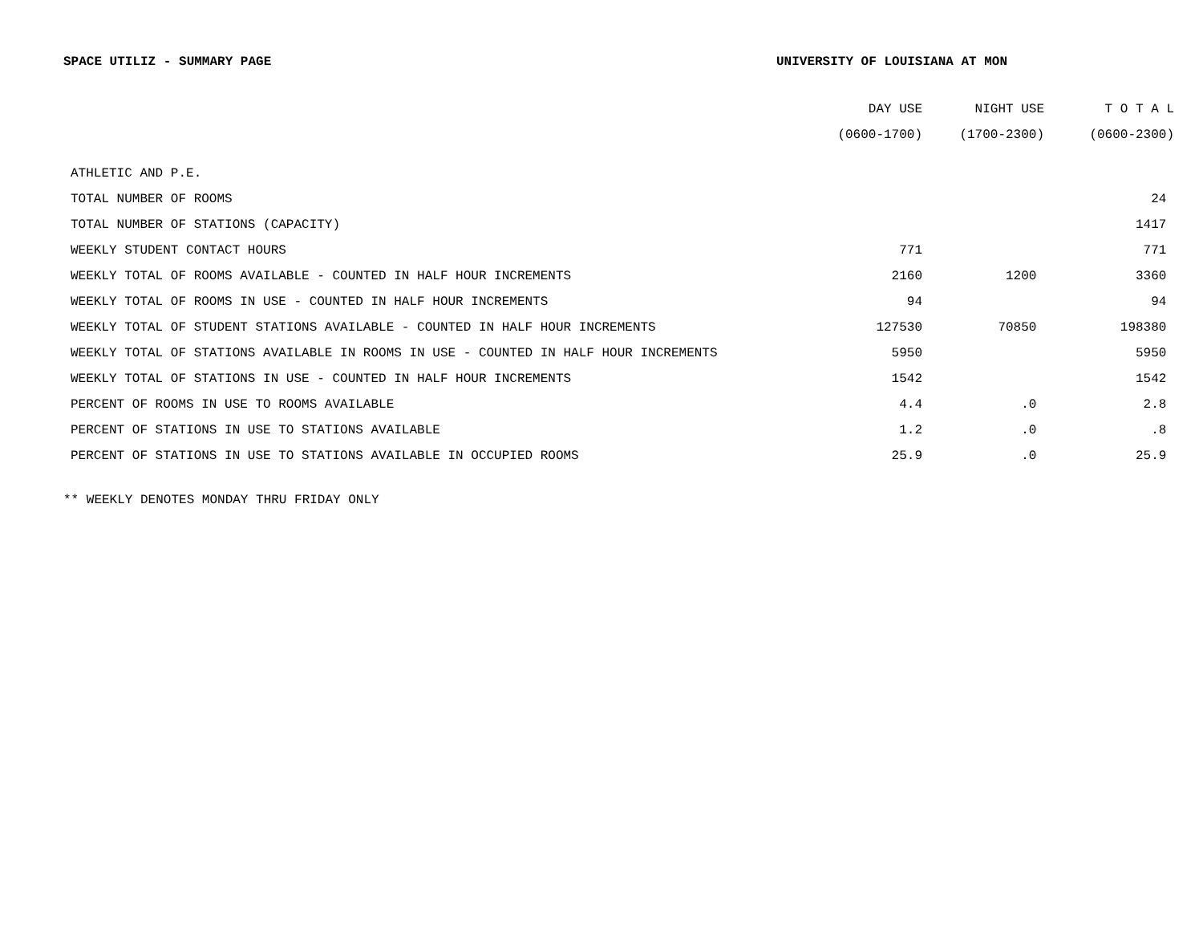SPACE UTILIZ - SUMMARY PAGE UNIVERSITY OF LOUISIANA AT MON
| | DAY USE | NIGHT USE | T O T A L |
| --- | --- | --- | --- |
| | (0600-1700) | (1700-2300) | (0600-2300) |
| ATHLETIC AND P.E. | | | |
| TOTAL NUMBER OF ROOMS | | | 24 |
| TOTAL NUMBER OF STATIONS (CAPACITY) | | | 1417 |
| WEEKLY STUDENT CONTACT HOURS | 771 | | 771 |
| WEEKLY TOTAL OF ROOMS AVAILABLE - COUNTED IN HALF HOUR INCREMENTS | 2160 | 1200 | 3360 |
| WEEKLY TOTAL OF ROOMS IN USE - COUNTED IN HALF HOUR INCREMENTS | 94 | | 94 |
| WEEKLY TOTAL OF STUDENT STATIONS AVAILABLE - COUNTED IN HALF HOUR INCREMENTS | 127530 | 70850 | 198380 |
| WEEKLY TOTAL OF STATIONS AVAILABLE IN ROOMS IN USE - COUNTED IN HALF HOUR INCREMENTS | 5950 | | 5950 |
| WEEKLY TOTAL OF STATIONS IN USE - COUNTED IN HALF HOUR INCREMENTS | 1542 | | 1542 |
| PERCENT OF ROOMS IN USE TO ROOMS AVAILABLE | 4.4 | .0 | 2.8 |
| PERCENT OF STATIONS IN USE TO STATIONS AVAILABLE | 1.2 | .0 | .8 |
| PERCENT OF STATIONS IN USE TO STATIONS AVAILABLE IN OCCUPIED ROOMS | 25.9 | .0 | 25.9 |
** WEEKLY DENOTES MONDAY THRU FRIDAY ONLY